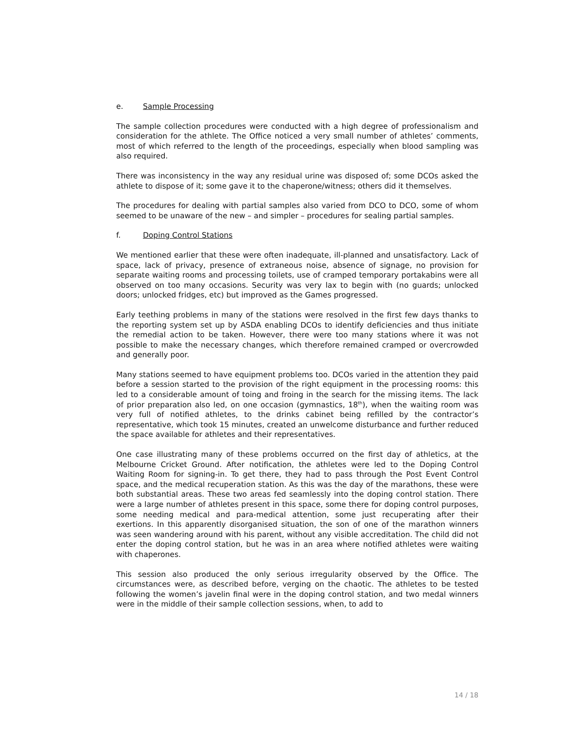e. Sample Processing
The sample collection procedures were conducted with a high degree of professionalism and consideration for the athlete. The Office noticed a very small number of athletes’ comments, most of which referred to the length of the proceedings, especially when blood sampling was also required.
There was inconsistency in the way any residual urine was disposed of; some DCOs asked the athlete to dispose of it; some gave it to the chaperone/witness; others did it themselves.
The procedures for dealing with partial samples also varied from DCO to DCO, some of whom seemed to be unaware of the new – and simpler – procedures for sealing partial samples.
f. Doping Control Stations
We mentioned earlier that these were often inadequate, ill-planned and unsatisfactory. Lack of space, lack of privacy, presence of extraneous noise, absence of signage, no provision for separate waiting rooms and processing toilets, use of cramped temporary portakabins were all observed on too many occasions. Security was very lax to begin with (no guards; unlocked doors; unlocked fridges, etc) but improved as the Games progressed.
Early teething problems in many of the stations were resolved in the first few days thanks to the reporting system set up by ASDA enabling DCOs to identify deficiencies and thus initiate the remedial action to be taken. However, there were too many stations where it was not possible to make the necessary changes, which therefore remained cramped or overcrowded and generally poor.
Many stations seemed to have equipment problems too. DCOs varied in the attention they paid before a session started to the provision of the right equipment in the processing rooms: this led to a considerable amount of toing and froing in the search for the missing items. The lack of prior preparation also led, on one occasion (gymnastics, 18<sup>th</sup>), when the waiting room was very full of notified athletes, to the drinks cabinet being refilled by the contractor’s representative, which took 15 minutes, created an unwelcome disturbance and further reduced the space available for athletes and their representatives.
One case illustrating many of these problems occurred on the first day of athletics, at the Melbourne Cricket Ground. After notification, the athletes were led to the Doping Control Waiting Room for signing-in. To get there, they had to pass through the Post Event Control space, and the medical recuperation station. As this was the day of the marathons, these were both substantial areas. These two areas fed seamlessly into the doping control station. There were a large number of athletes present in this space, some there for doping control purposes, some needing medical and para-medical attention, some just recuperating after their exertions. In this apparently disorganised situation, the son of one of the marathon winners was seen wandering around with his parent, without any visible accreditation. The child did not enter the doping control station, but he was in an area where notified athletes were waiting with chaperones.
This session also produced the only serious irregularity observed by the Office. The circumstances were, as described before, verging on the chaotic. The athletes to be tested following the women’s javelin final were in the doping control station, and two medal winners were in the middle of their sample collection sessions, when, to add to
14 / 18